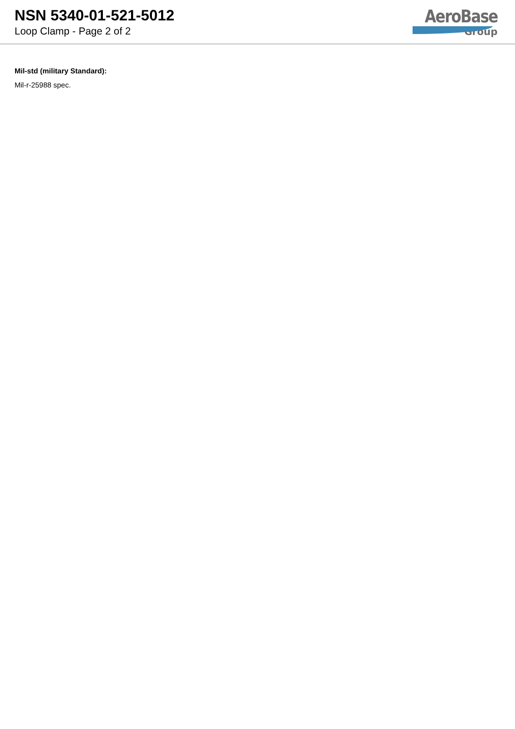NSN 5340-01-521-5012
Loop Clamp - Page 2 of 2
AeroBase
Group
Mil-std (military Standard):
Mil-r-25988 spec.